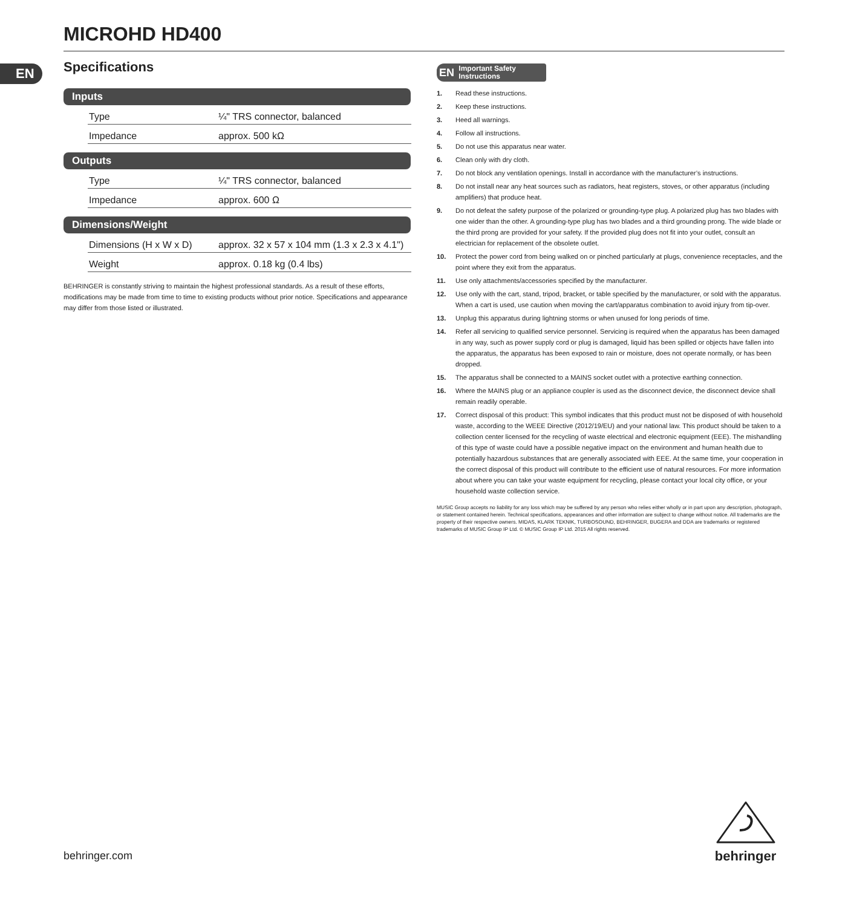MICROHD HD400
EN
Specifications
Inputs
| Type | ¼" TRS connector, balanced |
| Impedance | approx. 500 kΩ |
Outputs
| Type | ¼" TRS connector, balanced |
| Impedance | approx. 600 Ω |
Dimensions/Weight
| Dimensions (H x W x D) | approx. 32 x 57 x 104 mm (1.3 x 2.3 x 4.1") |
| Weight | approx. 0.18 kg (0.4 lbs) |
BEHRINGER is constantly striving to maintain the highest professional standards. As a result of these efforts, modifications may be made from time to time to existing products without prior notice. Specifications and appearance may differ from those listed or illustrated.
EN Important Safety
Instructions
1. Read these instructions.
2. Keep these instructions.
3. Heed all warnings.
4. Follow all instructions.
5. Do not use this apparatus near water.
6. Clean only with dry cloth.
7. Do not block any ventilation openings. Install in accordance with the manufacturer’s instructions.
8. Do not install near any heat sources such as radiators, heat registers, stoves, or other apparatus (including amplifiers) that produce heat.
9. Do not defeat the safety purpose of the polarized or grounding-type plug. A polarized plug has two blades with one wider than the other. A grounding-type plug has two blades and a third grounding prong. The wide blade or the third prong are provided for your safety. If the provided plug does not fit into your outlet, consult an electrician for replacement of the obsolete outlet.
10. Protect the power cord from being walked on or pinched particularly at plugs, convenience receptacles, and the point where they exit from the apparatus.
11. Use only attachments/accessories specified by the manufacturer.
12. Use only with the cart, stand, tripod, bracket, or table specified by the manufacturer, or sold with the apparatus. When a cart is used, use caution when moving the cart/apparatus combination to avoid injury from tip-over.
13. Unplug this apparatus during lightning storms or when unused for long periods of time.
14. Refer all servicing to qualified service personnel. Servicing is required when the apparatus has been damaged in any way, such as power supply cord or plug is damaged, liquid has been spilled or objects have fallen into the apparatus, the apparatus has been exposed to rain or moisture, does not operate normally, or has been dropped.
15. The apparatus shall be connected to a MAINS socket outlet with a protective earthing connection.
16. Where the MAINS plug or an appliance coupler is used as the disconnect device, the disconnect device shall remain readily operable.
17. Correct disposal of this product: This symbol indicates that this product must not be disposed of with household waste, according to the WEEE Directive (2012/19/EU) and your national law. This product should be taken to a collection center licensed for the recycling of waste electrical and electronic equipment (EEE). The mishandling of this type of waste could have a possible negative impact on the environment and human health due to potentially hazardous substances that are generally associated with EEE. At the same time, your cooperation in the correct disposal of this product will contribute to the efficient use of natural resources. For more information about where you can take your waste equipment for recycling, please contact your local city office, or your household waste collection service.
MUSIC Group accepts no liability for any loss which may be suffered by any person who relies either wholly or in part upon any description, photograph, or statement contained herein. Technical specifications, appearances and other information are subject to change without notice. All trademarks are the property of their respective owners. MIDAS, KLARK TEKNIK, TURBOSOUND, BEHRINGER, BUGERA and DDA are trademarks or registered trademarks of MUSIC Group IP Ltd. © MUSIC Group IP Ltd. 2015 All rights reserved.
behringer.com
behringer